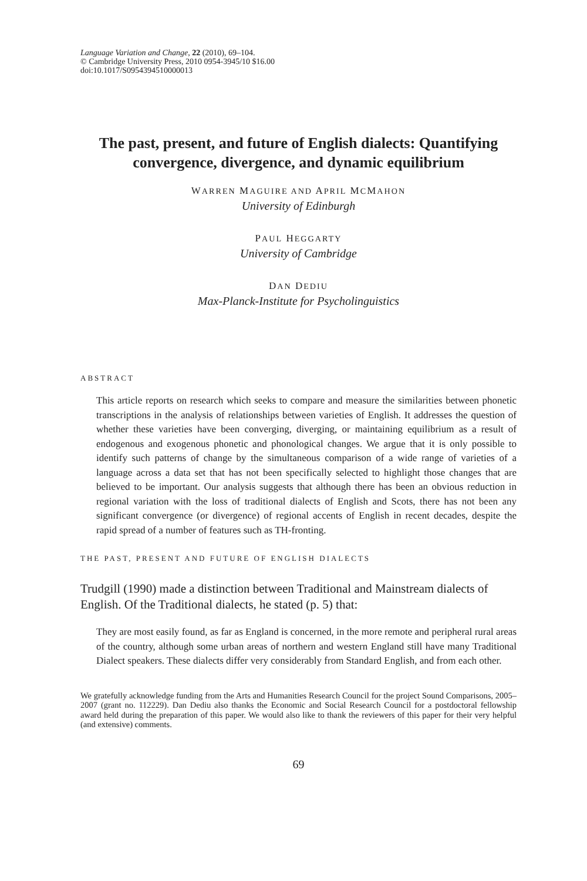Language Variation and Change, 22 (2010), 69–104.
© Cambridge University Press, 2010 0954-3945/10 $16.00
doi:10.1017/S0954394510000013
The past, present, and future of English dialects: Quantifying convergence, divergence, and dynamic equilibrium
WARREN MAGUIRE AND APRIL MCMAHON
University of Edinburgh
PAUL HEGGARTY
University of Cambridge
DAN DEDIU
Max-Planck-Institute for Psycholinguistics
ABSTRACT
This article reports on research which seeks to compare and measure the similarities between phonetic transcriptions in the analysis of relationships between varieties of English. It addresses the question of whether these varieties have been converging, diverging, or maintaining equilibrium as a result of endogenous and exogenous phonetic and phonological changes. We argue that it is only possible to identify such patterns of change by the simultaneous comparison of a wide range of varieties of a language across a data set that has not been specifically selected to highlight those changes that are believed to be important. Our analysis suggests that although there has been an obvious reduction in regional variation with the loss of traditional dialects of English and Scots, there has not been any significant convergence (or divergence) of regional accents of English in recent decades, despite the rapid spread of a number of features such as TH-fronting.
THE PAST, PRESENT AND FUTURE OF ENGLISH DIALECTS
Trudgill (1990) made a distinction between Traditional and Mainstream dialects of English. Of the Traditional dialects, he stated (p. 5) that:
They are most easily found, as far as England is concerned, in the more remote and peripheral rural areas of the country, although some urban areas of northern and western England still have many Traditional Dialect speakers. These dialects differ very considerably from Standard English, and from each other.
We gratefully acknowledge funding from the Arts and Humanities Research Council for the project Sound Comparisons, 2005–2007 (grant no. 112229). Dan Dediu also thanks the Economic and Social Research Council for a postdoctoral fellowship award held during the preparation of this paper. We would also like to thank the reviewers of this paper for their very helpful (and extensive) comments.
69